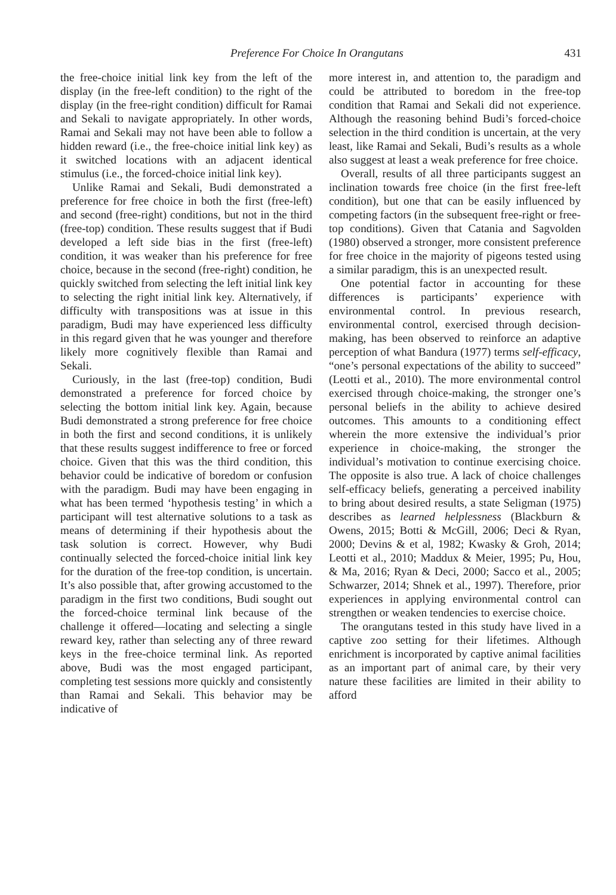Preference For Choice In Orangutans 431
the free-choice initial link key from the left of the display (in the free-left condition) to the right of the display (in the free-right condition) difficult for Ramai and Sekali to navigate appropriately. In other words, Ramai and Sekali may not have been able to follow a hidden reward (i.e., the free-choice initial link key) as it switched locations with an adjacent identical stimulus (i.e., the forced-choice initial link key).
Unlike Ramai and Sekali, Budi demonstrated a preference for free choice in both the first (free-left) and second (free-right) conditions, but not in the third (free-top) condition. These results suggest that if Budi developed a left side bias in the first (free-left) condition, it was weaker than his preference for free choice, because in the second (free-right) condition, he quickly switched from selecting the left initial link key to selecting the right initial link key. Alternatively, if difficulty with transpositions was at issue in this paradigm, Budi may have experienced less difficulty in this regard given that he was younger and therefore likely more cognitively flexible than Ramai and Sekali.
Curiously, in the last (free-top) condition, Budi demonstrated a preference for forced choice by selecting the bottom initial link key. Again, because Budi demonstrated a strong preference for free choice in both the first and second conditions, it is unlikely that these results suggest indifference to free or forced choice. Given that this was the third condition, this behavior could be indicative of boredom or confusion with the paradigm. Budi may have been engaging in what has been termed ‘hypothesis testing’ in which a participant will test alternative solutions to a task as means of determining if their hypothesis about the task solution is correct. However, why Budi continually selected the forced-choice initial link key for the duration of the free-top condition, is uncertain. It’s also possible that, after growing accustomed to the paradigm in the first two conditions, Budi sought out the forced-choice terminal link because of the challenge it offered—locating and selecting a single reward key, rather than selecting any of three reward keys in the free-choice terminal link. As reported above, Budi was the most engaged participant, completing test sessions more quickly and consistently than Ramai and Sekali. This behavior may be indicative of
more interest in, and attention to, the paradigm and could be attributed to boredom in the free-top condition that Ramai and Sekali did not experience. Although the reasoning behind Budi’s forced-choice selection in the third condition is uncertain, at the very least, like Ramai and Sekali, Budi’s results as a whole also suggest at least a weak preference for free choice.
Overall, results of all three participants suggest an inclination towards free choice (in the first free-left condition), but one that can be easily influenced by competing factors (in the subsequent free-right or free-top conditions). Given that Catania and Sagvolden (1980) observed a stronger, more consistent preference for free choice in the majority of pigeons tested using a similar paradigm, this is an unexpected result.
One potential factor in accounting for these differences is participants’ experience with environmental control. In previous research, environmental control, exercised through decision-making, has been observed to reinforce an adaptive perception of what Bandura (1977) terms self-efficacy, “one’s personal expectations of the ability to succeed” (Leotti et al., 2010). The more environmental control exercised through choice-making, the stronger one’s personal beliefs in the ability to achieve desired outcomes. This amounts to a conditioning effect wherein the more extensive the individual’s prior experience in choice-making, the stronger the individual’s motivation to continue exercising choice. The opposite is also true. A lack of choice challenges self-efficacy beliefs, generating a perceived inability to bring about desired results, a state Seligman (1975) describes as learned helplessness (Blackburn & Owens, 2015; Botti & McGill, 2006; Deci & Ryan, 2000; Devins & et al, 1982; Kwasky & Groh, 2014; Leotti et al., 2010; Maddux & Meier, 1995; Pu, Hou, & Ma, 2016; Ryan & Deci, 2000; Sacco et al., 2005; Schwarzer, 2014; Shnek et al., 1997). Therefore, prior experiences in applying environmental control can strengthen or weaken tendencies to exercise choice.
The orangutans tested in this study have lived in a captive zoo setting for their lifetimes. Although enrichment is incorporated by captive animal facilities as an important part of animal care, by their very nature these facilities are limited in their ability to afford